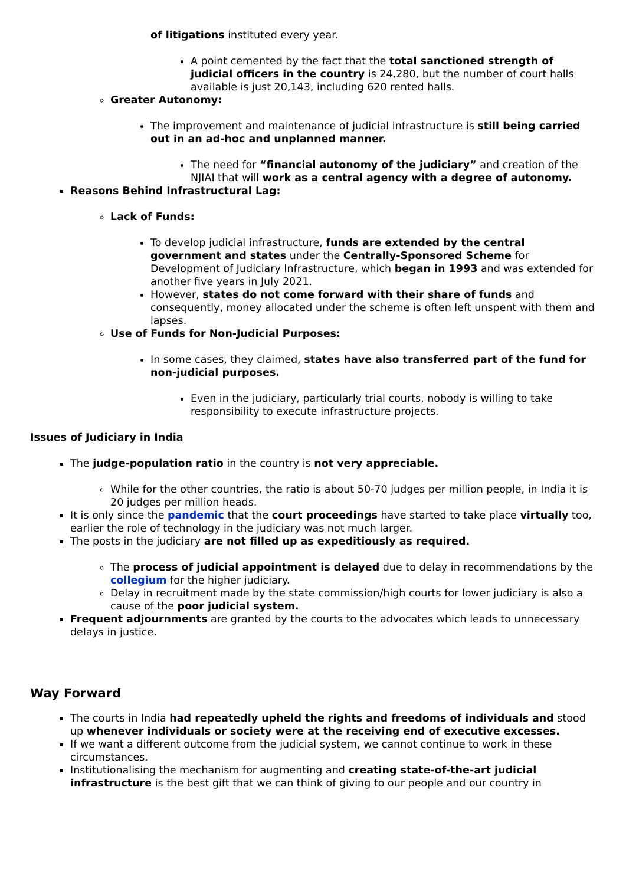of litigations instituted every year.
A point cemented by the fact that the total sanctioned strength of judicial officers in the country is 24,280, but the number of court halls available is just 20,143, including 620 rented halls.
Greater Autonomy:
The improvement and maintenance of judicial infrastructure is still being carried out in an ad-hoc and unplanned manner.
The need for “financial autonomy of the judiciary” and creation of the NJIAI that will work as a central agency with a degree of autonomy.
Reasons Behind Infrastructural Lag:
Lack of Funds:
To develop judicial infrastructure, funds are extended by the central government and states under the Centrally-Sponsored Scheme for Development of Judiciary Infrastructure, which began in 1993 and was extended for another five years in July 2021.
However, states do not come forward with their share of funds and consequently, money allocated under the scheme is often left unspent with them and lapses.
Use of Funds for Non-Judicial Purposes:
In some cases, they claimed, states have also transferred part of the fund for non-judicial purposes.
Even in the judiciary, particularly trial courts, nobody is willing to take responsibility to execute infrastructure projects.
Issues of Judiciary in India
The judge-population ratio in the country is not very appreciable.
While for the other countries, the ratio is about 50-70 judges per million people, in India it is 20 judges per million heads.
It is only since the pandemic that the court proceedings have started to take place virtually too, earlier the role of technology in the judiciary was not much larger.
The posts in the judiciary are not filled up as expeditiously as required.
The process of judicial appointment is delayed due to delay in recommendations by the collegium for the higher judiciary.
Delay in recruitment made by the state commission/high courts for lower judiciary is also a cause of the poor judicial system.
Frequent adjournments are granted by the courts to the advocates which leads to unnecessary delays in justice.
Way Forward
The courts in India had repeatedly upheld the rights and freedoms of individuals and stood up whenever individuals or society were at the receiving end of executive excesses.
If we want a different outcome from the judicial system, we cannot continue to work in these circumstances.
Institutionalising the mechanism for augmenting and creating state-of-the-art judicial infrastructure is the best gift that we can think of giving to our people and our country in